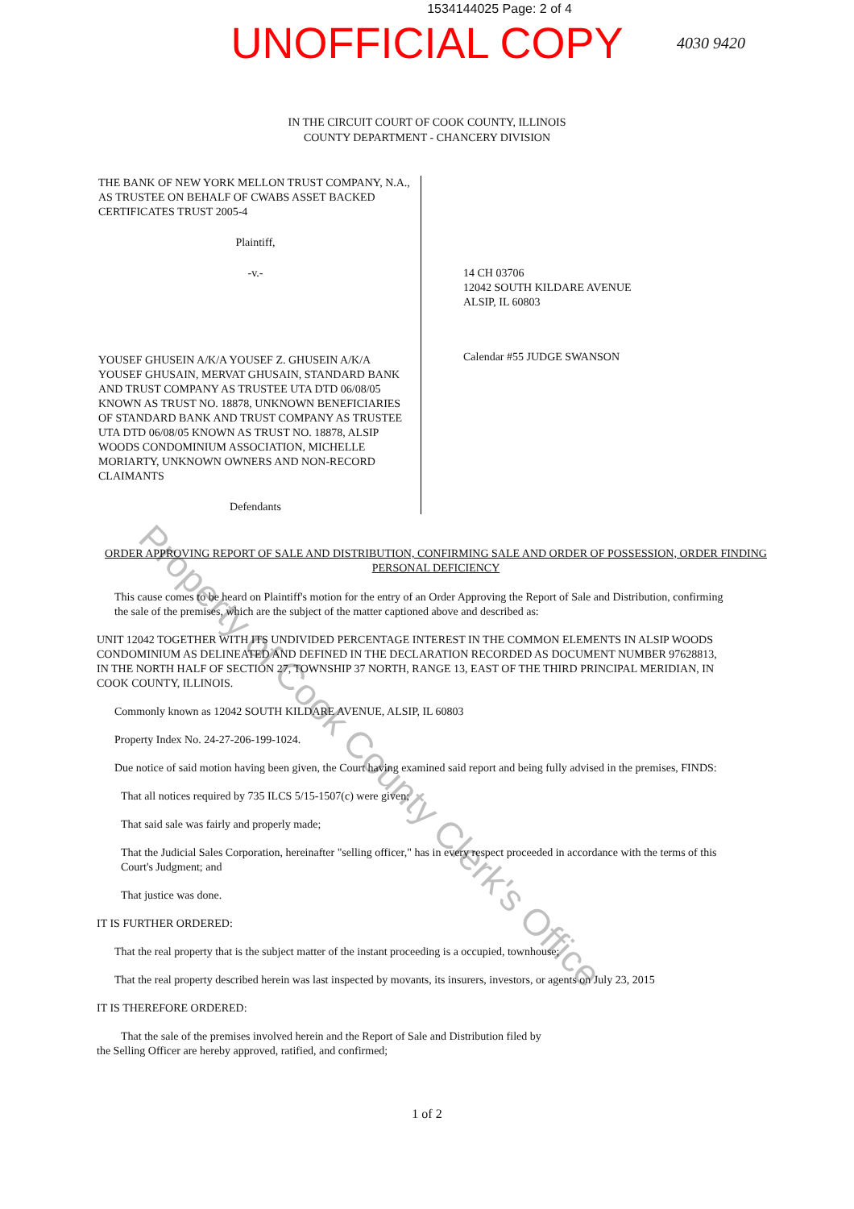1534144025 Page: 2 of 4
UNOFFICIAL COPY
4030 9420
IN THE CIRCUIT COURT OF COOK COUNTY, ILLINOIS
COUNTY DEPARTMENT - CHANCERY DIVISION
THE BANK OF NEW YORK MELLON TRUST COMPANY, N.A., AS TRUSTEE ON BEHALF OF CWABS ASSET BACKED CERTIFICATES TRUST 2005-4
Plaintiff,
-v.-
YOUSEF GHUSEIN A/K/A YOUSEF Z. GHUSEIN A/K/A YOUSEF GHUSAIN, MERVAT GHUSAIN, STANDARD BANK AND TRUST COMPANY AS TRUSTEE UTA DTD 06/08/05 KNOWN AS TRUST NO. 18878, UNKNOWN BENEFICIARIES OF STANDARD BANK AND TRUST COMPANY AS TRUSTEE UTA DTD 06/08/05 KNOWN AS TRUST NO. 18878, ALSIP WOODS CONDOMINIUM ASSOCIATION, MICHELLE MORIARTY, UNKNOWN OWNERS AND NON-RECORD CLAIMANTS
Defendants
14 CH 03706
12042 SOUTH KILDARE AVENUE
ALSIP, IL 60803
Calendar #55 JUDGE SWANSON
ORDER APPROVING REPORT OF SALE AND DISTRIBUTION, CONFIRMING SALE AND ORDER OF POSSESSION, ORDER FINDING PERSONAL DEFICIENCY
This cause comes to be heard on Plaintiff's motion for the entry of an Order Approving the Report of Sale and Distribution, confirming the sale of the premises, which are the subject of the matter captioned above and described as:
UNIT 12042 TOGETHER WITH ITS UNDIVIDED PERCENTAGE INTEREST IN THE COMMON ELEMENTS IN ALSIP WOODS CONDOMINIUM AS DELINEATED AND DEFINED IN THE DECLARATION RECORDED AS DOCUMENT NUMBER 97628813, IN THE NORTH HALF OF SECTION 27, TOWNSHIP 37 NORTH, RANGE 13, EAST OF THE THIRD PRINCIPAL MERIDIAN, IN COOK COUNTY, ILLINOIS.
Commonly known as 12042 SOUTH KILDARE AVENUE, ALSIP, IL 60803
Property Index No. 24-27-206-199-1024.
Due notice of said motion having been given, the Court having examined said report and being fully advised in the premises, FINDS:
That all notices required by 735 ILCS 5/15-1507(c) were given;
That said sale was fairly and properly made;
That the Judicial Sales Corporation, hereinafter "selling officer," has in every respect proceeded in accordance with the terms of this Court's Judgment; and
That justice was done.
IT IS FURTHER ORDERED:
That the real property that is the subject matter of the instant proceeding is a occupied, townhouse;
That the real property described herein was last inspected by movants, its insurers, investors, or agents on July 23, 2015
IT IS THEREFORE ORDERED:
That the sale of the premises involved herein and the Report of Sale and Distribution filed by
the Selling Officer are hereby approved, ratified, and confirmed;
1 of 2
Property of Cook County Clerk's Office